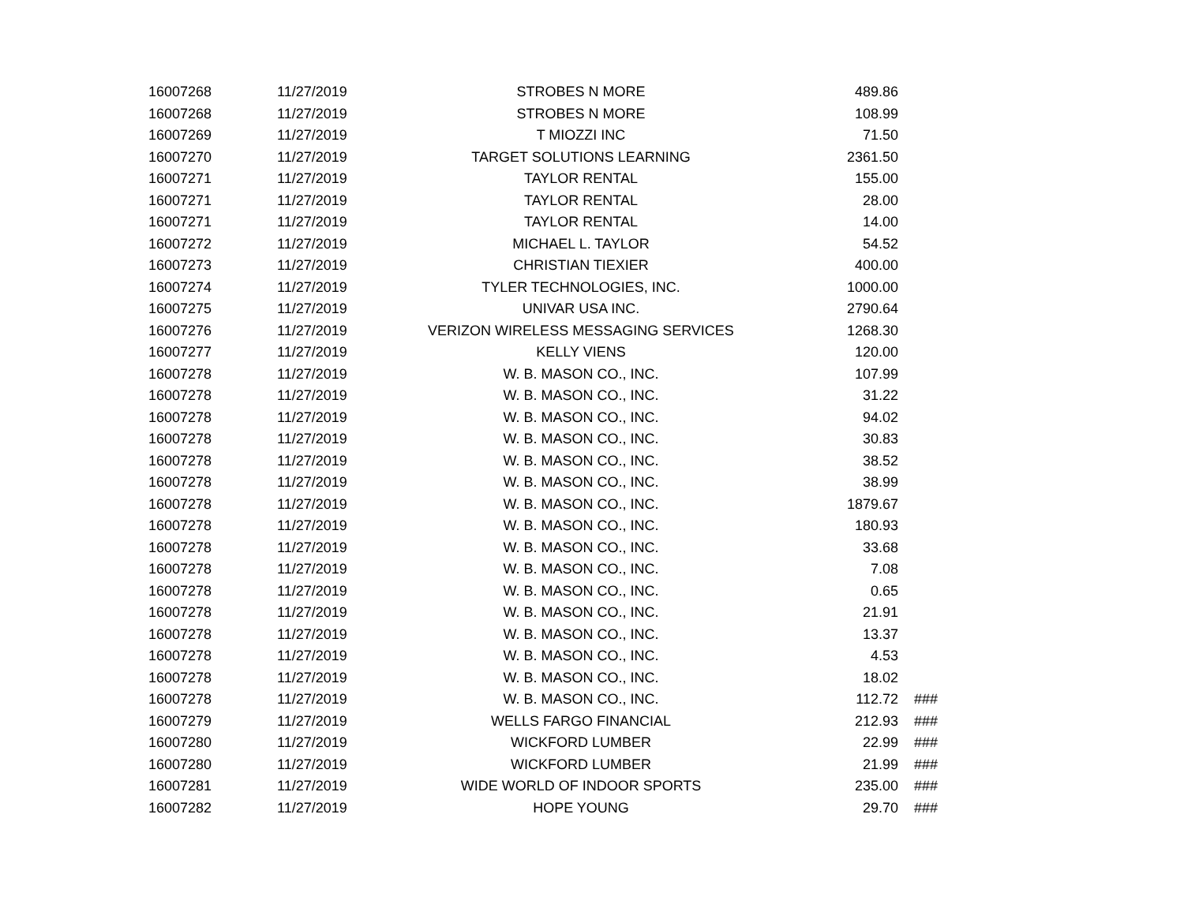| 16007268 | 11/27/2019 | STROBES N MORE | 489.86 | |
| 16007268 | 11/27/2019 | STROBES N MORE | 108.99 | |
| 16007269 | 11/27/2019 | T MIOZZI INC | 71.50 | |
| 16007270 | 11/27/2019 | TARGET SOLUTIONS LEARNING | 2361.50 | |
| 16007271 | 11/27/2019 | TAYLOR RENTAL | 155.00 | |
| 16007271 | 11/27/2019 | TAYLOR RENTAL | 28.00 | |
| 16007271 | 11/27/2019 | TAYLOR RENTAL | 14.00 | |
| 16007272 | 11/27/2019 | MICHAEL L. TAYLOR | 54.52 | |
| 16007273 | 11/27/2019 | CHRISTIAN TIEXIER | 400.00 | |
| 16007274 | 11/27/2019 | TYLER TECHNOLOGIES, INC. | 1000.00 | |
| 16007275 | 11/27/2019 | UNIVAR USA INC. | 2790.64 | |
| 16007276 | 11/27/2019 | VERIZON WIRELESS MESSAGING SERVICES | 1268.30 | |
| 16007277 | 11/27/2019 | KELLY VIENS | 120.00 | |
| 16007278 | 11/27/2019 | W. B. MASON CO., INC. | 107.99 | |
| 16007278 | 11/27/2019 | W. B. MASON CO., INC. | 31.22 | |
| 16007278 | 11/27/2019 | W. B. MASON CO., INC. | 94.02 | |
| 16007278 | 11/27/2019 | W. B. MASON CO., INC. | 30.83 | |
| 16007278 | 11/27/2019 | W. B. MASON CO., INC. | 38.52 | |
| 16007278 | 11/27/2019 | W. B. MASON CO., INC. | 38.99 | |
| 16007278 | 11/27/2019 | W. B. MASON CO., INC. | 1879.67 | |
| 16007278 | 11/27/2019 | W. B. MASON CO., INC. | 180.93 | |
| 16007278 | 11/27/2019 | W. B. MASON CO., INC. | 33.68 | |
| 16007278 | 11/27/2019 | W. B. MASON CO., INC. | 7.08 | |
| 16007278 | 11/27/2019 | W. B. MASON CO., INC. | 0.65 | |
| 16007278 | 11/27/2019 | W. B. MASON CO., INC. | 21.91 | |
| 16007278 | 11/27/2019 | W. B. MASON CO., INC. | 13.37 | |
| 16007278 | 11/27/2019 | W. B. MASON CO., INC. | 4.53 | |
| 16007278 | 11/27/2019 | W. B. MASON CO., INC. | 18.02 | |
| 16007278 | 11/27/2019 | W. B. MASON CO., INC. | 112.72 | ### |
| 16007279 | 11/27/2019 | WELLS FARGO FINANCIAL | 212.93 | ### |
| 16007280 | 11/27/2019 | WICKFORD LUMBER | 22.99 | ### |
| 16007280 | 11/27/2019 | WICKFORD LUMBER | 21.99 | ### |
| 16007281 | 11/27/2019 | WIDE WORLD OF INDOOR SPORTS | 235.00 | ### |
| 16007282 | 11/27/2019 | HOPE YOUNG | 29.70 | ### |